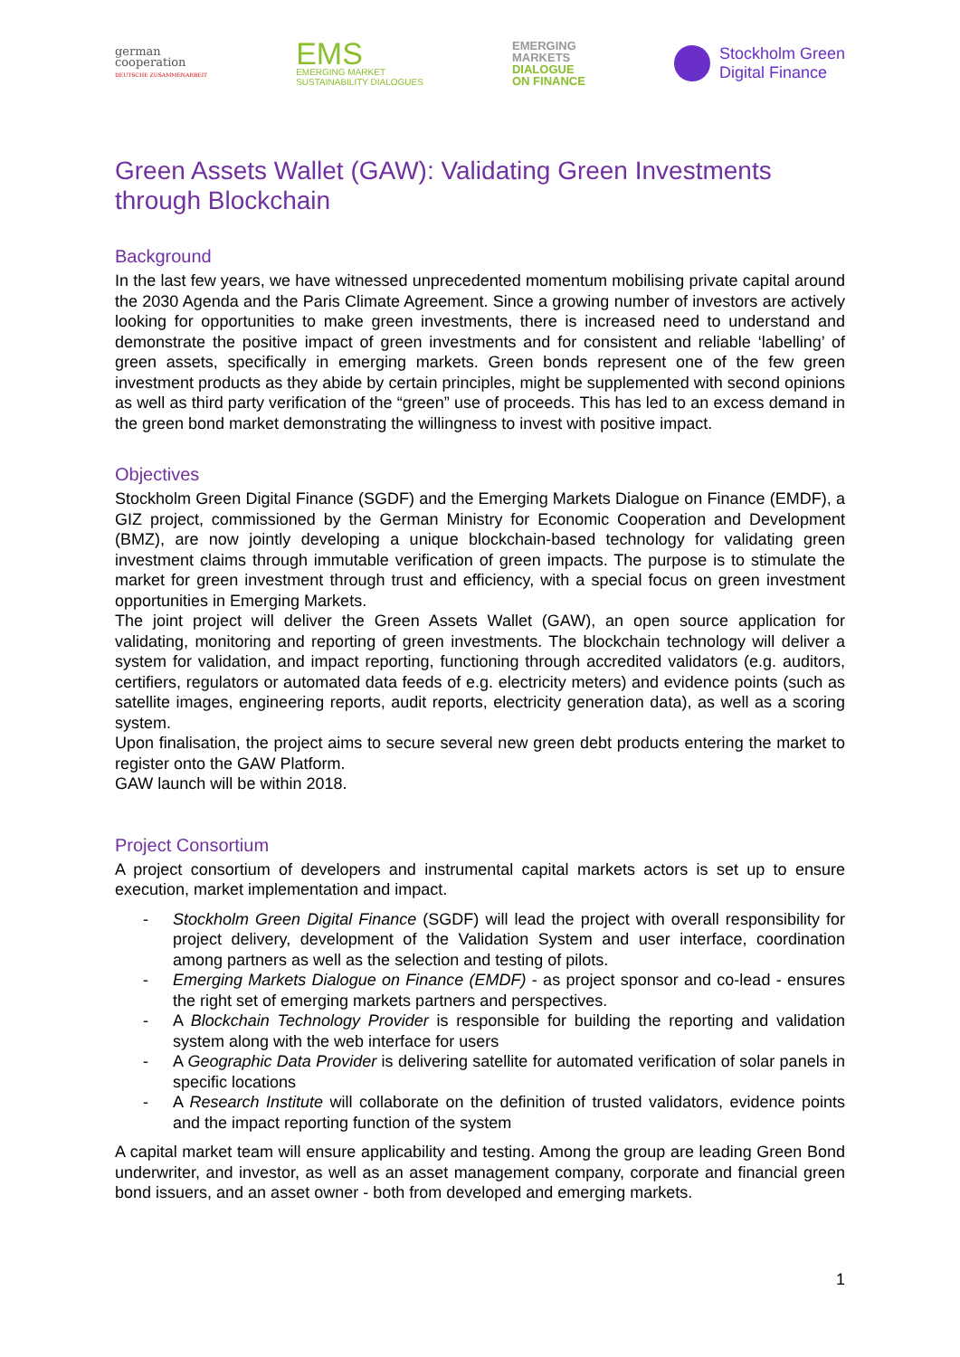german
cooperation
DEUTSCHE ZUSAMMENARBEIT
EMS
EMERGING MARKET
SUSTAINABILITY DIALOGUES
EMERGING
MARKETS
DIALOGUE
ON FINANCE
Stockholm Green
Digital Finance
Green Assets Wallet (GAW): Validating Green Investments through Blockchain
Background
In the last few years, we have witnessed unprecedented momentum mobilising private capital around the 2030 Agenda and the Paris Climate Agreement. Since a growing number of investors are actively looking for opportunities to make green investments, there is increased need to understand and demonstrate the positive impact of green investments and for consistent and reliable ‘labelling’ of green assets, specifically in emerging markets. Green bonds represent one of the few green investment products as they abide by certain principles, might be supplemented with second opinions as well as third party verification of the “green” use of proceeds. This has led to an excess demand in the green bond market demonstrating the willingness to invest with positive impact.
Objectives
Stockholm Green Digital Finance (SGDF) and the Emerging Markets Dialogue on Finance (EMDF), a GIZ project, commissioned by the German Ministry for Economic Cooperation and Development (BMZ), are now jointly developing a unique blockchain-based technology for validating green investment claims through immutable verification of green impacts. The purpose is to stimulate the market for green investment through trust and efficiency, with a special focus on green investment opportunities in Emerging Markets.
The joint project will deliver the Green Assets Wallet (GAW), an open source application for validating, monitoring and reporting of green investments. The blockchain technology will deliver a system for validation, and impact reporting, functioning through accredited validators (e.g. auditors, certifiers, regulators or automated data feeds of e.g. electricity meters) and evidence points (such as satellite images, engineering reports, audit reports, electricity generation data), as well as a scoring system.
Upon finalisation, the project aims to secure several new green debt products entering the market to register onto the GAW Platform.
GAW launch will be within 2018.
Project Consortium
A project consortium of developers and instrumental capital markets actors is set up to ensure execution, market implementation and impact.
- Stockholm Green Digital Finance (SGDF) will lead the project with overall responsibility for project delivery, development of the Validation System and user interface, coordination among partners as well as the selection and testing of pilots.
- Emerging Markets Dialogue on Finance (EMDF) - as project sponsor and co-lead - ensures the right set of emerging markets partners and perspectives.
- A Blockchain Technology Provider is responsible for building the reporting and validation system along with the web interface for users
- A Geographic Data Provider is delivering satellite for automated verification of solar panels in specific locations
- A Research Institute will collaborate on the definition of trusted validators, evidence points and the impact reporting function of the system
A capital market team will ensure applicability and testing. Among the group are leading Green Bond underwriter, and investor, as well as an asset management company, corporate and financial green bond issuers, and an asset owner - both from developed and emerging markets.
1